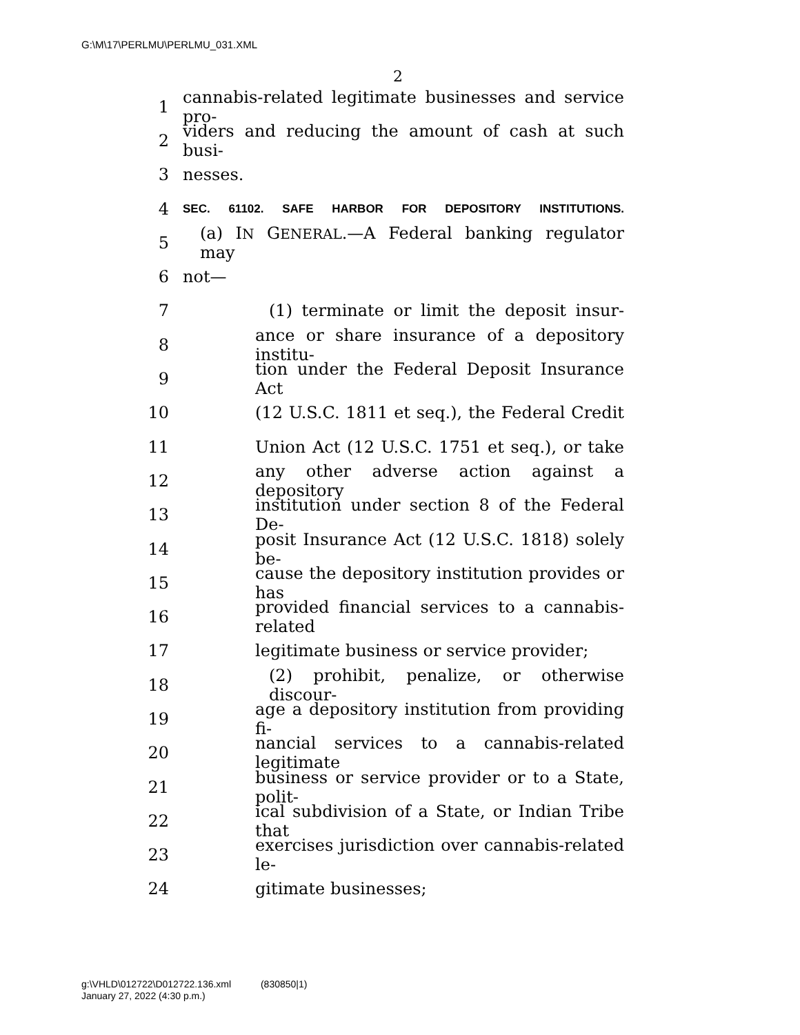G:\M\17\PERLMU\PERLMU_031.XML
2
1 cannabis-related legitimate businesses and service pro-
2 viders and reducing the amount of cash at such busi-
3 nesses.
4 SEC. 61102. SAFE HARBOR FOR DEPOSITORY INSTITUTIONS.
5 (a) IN GENERAL.—A Federal banking regulator may
6 not—
7 (1) terminate or limit the deposit insur-
8 ance or share insurance of a depository institu-
9 tion under the Federal Deposit Insurance Act
10 (12 U.S.C. 1811 et seq.), the Federal Credit
11 Union Act (12 U.S.C. 1751 et seq.), or take
12 any other adverse action against a depository
13 institution under section 8 of the Federal De-
14 posit Insurance Act (12 U.S.C. 1818) solely be-
15 cause the depository institution provides or has
16 provided financial services to a cannabis-related
17 legitimate business or service provider;
18 (2) prohibit, penalize, or otherwise discour-
19 age a depository institution from providing fi-
20 nancial services to a cannabis-related legitimate
21 business or service provider or to a State, polit-
22 ical subdivision of a State, or Indian Tribe that
23 exercises jurisdiction over cannabis-related le-
24 gitimate businesses;
g:\VHLD\012722\D012722.136.xml (830850|1)
January 27, 2022 (4:30 p.m.)